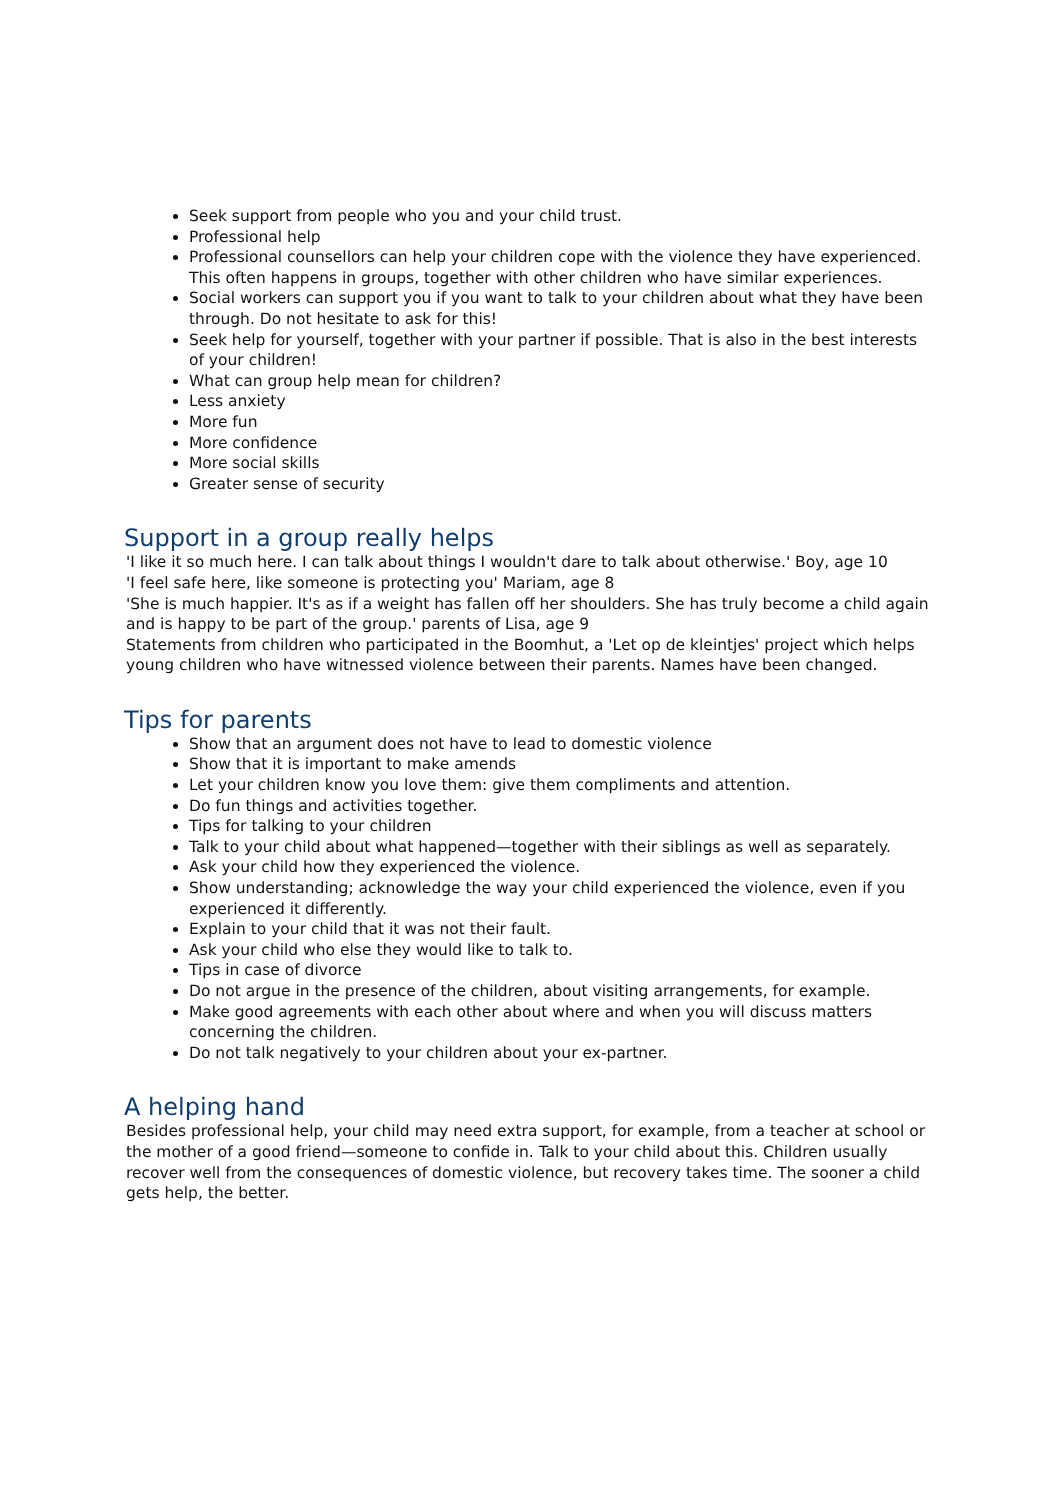Seek support from people who you and your child trust.
Professional help
Professional counsellors can help your children cope with the violence they have experienced. This often happens in groups, together with other children who have similar experiences.
Social workers can support you if you want to talk to your children about what they have been through. Do not hesitate to ask for this!
Seek help for yourself, together with your partner if possible. That is also in the best interests of your children!
What can group help mean for children?
Less anxiety
More fun
More confidence
More social skills
Greater sense of security
Support in a group really helps
'I like it so much here. I can talk about things I wouldn't dare to talk about otherwise.' Boy, age 10
'I feel safe here, like someone is protecting you' Mariam, age 8
'She is much happier. It's as if a weight has fallen off her shoulders. She has truly become a child again and is happy to be part of the group.' parents of Lisa, age 9
Statements from children who participated in the Boomhut, a 'Let op de kleintjes' project which helps young children who have witnessed violence between their parents. Names have been changed.
Tips for parents
Show that an argument does not have to lead to domestic violence
Show that it is important to make amends
Let your children know you love them: give them compliments and attention.
Do fun things and activities together.
Tips for talking to your children
Talk to your child about what happened—together with their siblings as well as separately.
Ask your child how they experienced the violence.
Show understanding; acknowledge the way your child experienced the violence, even if you experienced it differently.
Explain to your child that it was not their fault.
Ask your child who else they would like to talk to.
Tips in case of divorce
Do not argue in the presence of the children, about visiting arrangements, for example.
Make good agreements with each other about where and when you will discuss matters concerning the children.
Do not talk negatively to your children about your ex-partner.
A helping hand
Besides professional help, your child may need extra support, for example, from a teacher at school or the mother of a good friend—someone to confide in. Talk to your child about this. Children usually recover well from the consequences of domestic violence, but recovery takes time. The sooner a child gets help, the better.